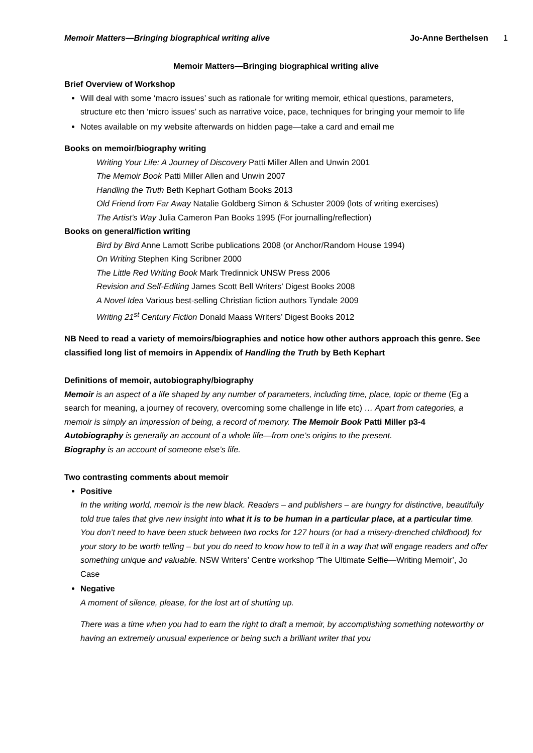Memoir Matters—Bringing biographical writing alive Jo-Anne Berthelsen 1
Memoir Matters—Bringing biographical writing alive
Brief Overview of Workshop
Will deal with some ‘macro issues’ such as rationale for writing memoir, ethical questions, parameters, structure etc then ‘micro issues’ such as narrative voice, pace, techniques for bringing your memoir to life
Notes available on my website afterwards on hidden page—take a card and email me
Books on memoir/biography writing
Writing Your Life: A Journey of Discovery Patti Miller Allen and Unwin 2001
The Memoir Book Patti Miller Allen and Unwin 2007
Handling the Truth Beth Kephart Gotham Books 2013
Old Friend from Far Away Natalie Goldberg Simon & Schuster 2009 (lots of writing exercises)
The Artist’s Way Julia Cameron Pan Books 1995 (For journalling/reflection)
Books on general/fiction writing
Bird by Bird Anne Lamott Scribe publications 2008 (or Anchor/Random House 1994)
On Writing Stephen King Scribner 2000
The Little Red Writing Book Mark Tredinnick UNSW Press 2006
Revision and Self-Editing James Scott Bell Writers’ Digest Books 2008
A Novel Idea Various best-selling Christian fiction authors Tyndale 2009
Writing 21<sup>st</sup> Century Fiction Donald Maass Writers’ Digest Books 2012
NB Need to read a variety of memoirs/biographies and notice how other authors approach this genre. See classified long list of memoirs in Appendix of Handling the Truth by Beth Kephart
Definitions of memoir, autobiography/biography
Memoir is an aspect of a life shaped by any number of parameters, including time, place, topic or theme (Eg a search for meaning, a journey of recovery, overcoming some challenge in life etc) … Apart from categories, a memoir is simply an impression of being, a record of memory. The Memoir Book Patti Miller p3-4
Autobiography is generally an account of a whole life—from one’s origins to the present.
Biography is an account of someone else’s life.
Two contrasting comments about memoir
Positive
In the writing world, memoir is the new black. Readers – and publishers – are hungry for distinctive, beautifully told true tales that give new insight into what it is to be human in a particular place, at a particular time. You don’t need to have been stuck between two rocks for 127 hours (or had a misery-drenched childhood) for your story to be worth telling – but you do need to know how to tell it in a way that will engage readers and offer something unique and valuable. NSW Writers’ Centre workshop ‘The Ultimate Selfie—Writing Memoir’, Jo Case
Negative
A moment of silence, please, for the lost art of shutting up.
There was a time when you had to earn the right to draft a memoir, by accomplishing something noteworthy or having an extremely unusual experience or being such a brilliant writer that you